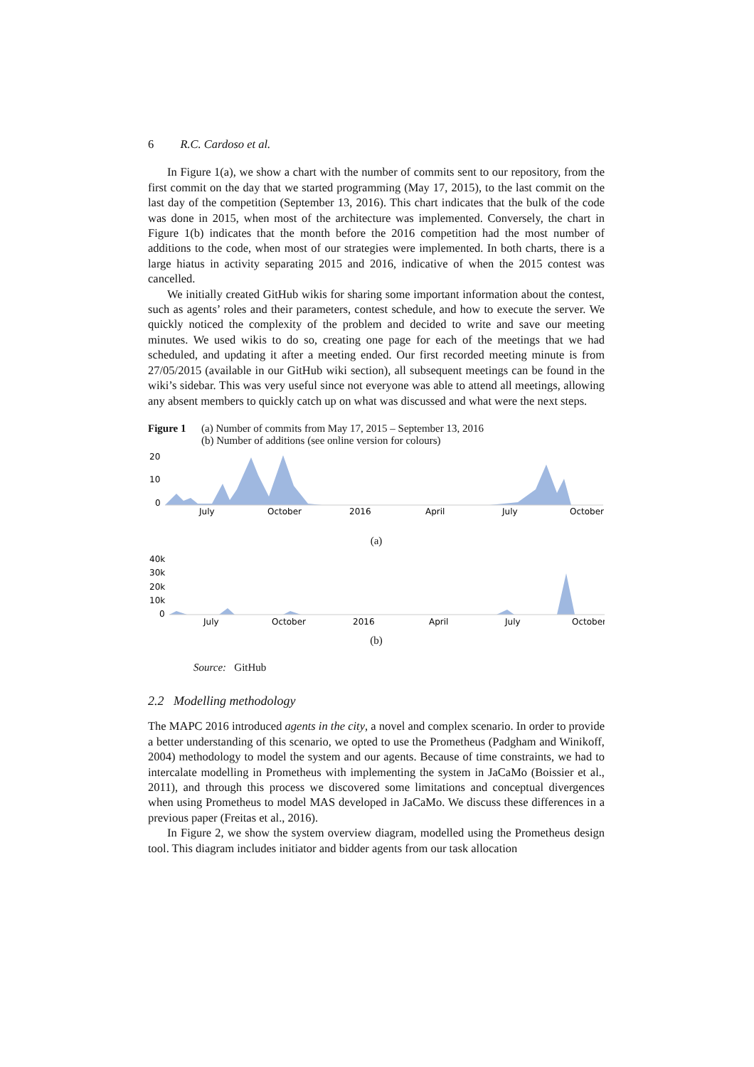6 R.C. Cardoso et al.
In Figure 1(a), we show a chart with the number of commits sent to our repository, from the first commit on the day that we started programming (May 17, 2015), to the last commit on the last day of the competition (September 13, 2016). This chart indicates that the bulk of the code was done in 2015, when most of the architecture was implemented. Conversely, the chart in Figure 1(b) indicates that the month before the 2016 competition had the most number of additions to the code, when most of our strategies were implemented. In both charts, there is a large hiatus in activity separating 2015 and 2016, indicative of when the 2015 contest was cancelled.
We initially created GitHub wikis for sharing some important information about the contest, such as agents’ roles and their parameters, contest schedule, and how to execute the server. We quickly noticed the complexity of the problem and decided to write and save our meeting minutes. We used wikis to do so, creating one page for each of the meetings that we had scheduled, and updating it after a meeting ended. Our first recorded meeting minute is from 27/05/2015 (available in our GitHub wiki section), all subsequent meetings can be found in the wiki’s sidebar. This was very useful since not everyone was able to attend all meetings, allowing any absent members to quickly catch up on what was discussed and what were the next steps.
Figure 1 (a) Number of commits from May 17, 2015 – September 13, 2016
(b) Number of additions (see online version for colours)
20
10
0
July
October
2016
April
July
October
(a)
40k
30k
20k
10k
0
July
October
2016
April
July
October
(b)
Source: GitHub
2.2 Modelling methodology
The MAPC 2016 introduced agents in the city, a novel and complex scenario. In order to provide a better understanding of this scenario, we opted to use the Prometheus (Padgham and Winikoff, 2004) methodology to model the system and our agents. Because of time constraints, we had to intercalate modelling in Prometheus with implementing the system in JaCaMo (Boissier et al., 2011), and through this process we discovered some limitations and conceptual divergences when using Prometheus to model MAS developed in JaCaMo. We discuss these differences in a previous paper (Freitas et al., 2016).
In Figure 2, we show the system overview diagram, modelled using the Prometheus design tool. This diagram includes initiator and bidder agents from our task allocation